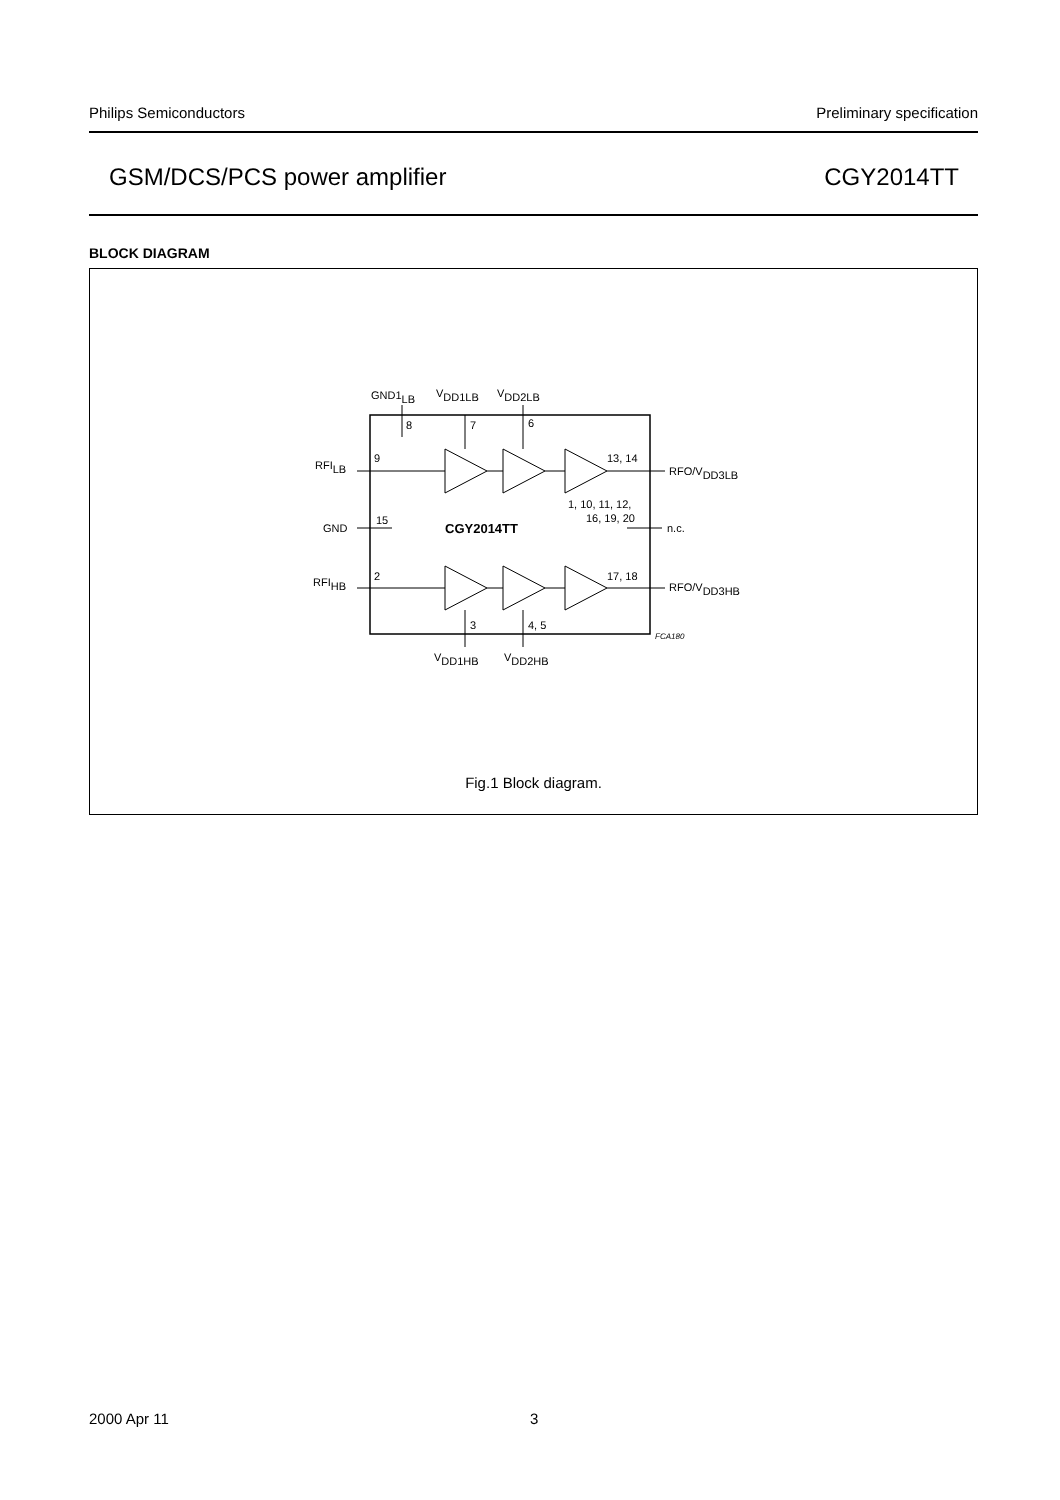Philips Semiconductors Preliminary specification
GSM/DCS/PCS power amplifier CGY2014TT
BLOCK DIAGRAM
GND1LB
VDD1LB
VDD2LB
8
7
6
RFILB
9
13, 14
RFO/VDD3LB
1, 10, 11, 12,
16, 19, 20
GND
15
CGY2014TT
n.c.
RFIHB
2
17, 18
RFO/VDD3HB
3
4, 5
FCA180
VDD1HB
VDD2HB
Fig.1 Block diagram.
2000 Apr 11 3